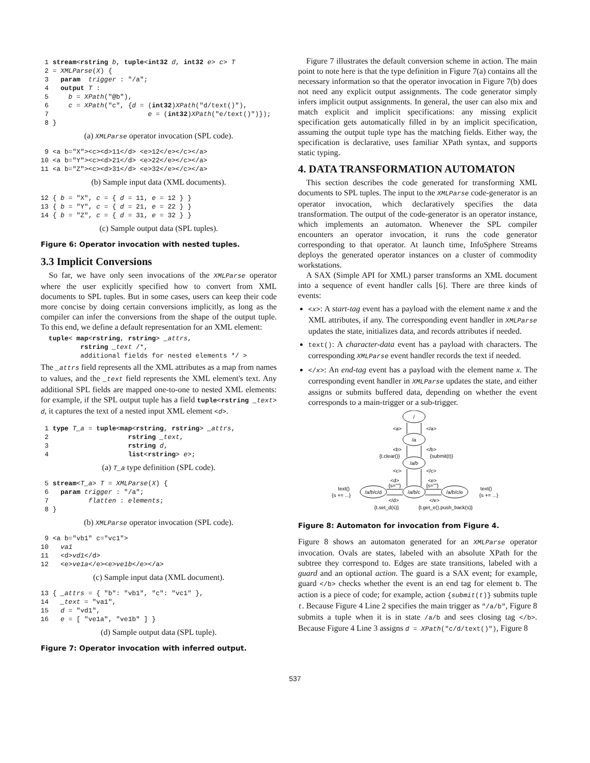1 stream<rstring b, tuple<int32 d, int32 e> c> T 2 = XMLParse(X) { 3 param trigger : "/a"; 4 output T : 5 b = XPath("@b"), 6 c = XPath("c", {d = (int32)XPath("d/text()"), 7 e = (int32)XPath("e/text()")}); 8 }
(a) XMLParse operator invocation (SPL code).
9 <a b="X"><c><d>11</d> <e>12</e></c></a> 10 <a b="Y"><c><d>21</d> <e>22</e></c></a> 11 <a b="Z"><c><d>31</d> <e>32</e></c></a>
(b) Sample input data (XML documents).
12 { b = "X", c = { d = 11, e = 12 } } 13 { b = "Y", c = { d = 21, e = 22 } } 14 { b = "Z", c = { d = 31, e = 32 } }
(c) Sample output data (SPL tuples).
Figure 6: Operator invocation with nested tuples.
3.3 Implicit Conversions
So far, we have only seen invocations of the XMLParse operator where the user explicitly specified how to convert from XML documents to SPL tuples. But in some cases, users can keep their code more concise by doing certain conversions implicitly, as long as the compiler can infer the conversions from the shape of the output tuple. To this end, we define a default representation for an XML element:
tuple< map<rstring, rstring> _attrs, rstring _text /*, additional fields for nested elements */ >
The _attrs field represents all the XML attributes as a map from names to values, and the _text field represents the XML element's text. Any additional SPL fields are mapped one-to-one to nested XML elements: for example, if the SPL output tuple has a field tuple<rstring _text> d, it captures the text of a nested input XML element <d>.
1 type T_a = tuple<map<rstring, rstring> _attrs, 2 rstring _text, 3 rstring d, 4 list<rstring> e>;
(a) T_a type definition (SPL code).
5 stream<T_a> T = XMLParse(X) { 6 param trigger : "/a"; 7 flatten : elements; 8 }
(b) XMLParse operator invocation (SPL code).
9 <a b="vb1" c="vc1"> 10 va1 11 <d>vd1</d> 12 <e>ve1a</e><e>ve1b</e></a>
(c) Sample input data (XML document).
13 { _attrs = { "b": "vb1", "c": "vc1" }, 14 _text = "va1", 15 d = "vd1", 16 e = [ "ve1a", "ve1b" ] }
(d) Sample output data (SPL tuple).
Figure 7: Operator invocation with inferred output.
Figure 7 illustrates the default conversion scheme in action. The main point to note here is that the type definition in Figure 7(a) contains all the necessary information so that the operator invocation in Figure 7(b) does not need any explicit output assignments. The code generator simply infers implicit output assignments. In general, the user can also mix and match explicit and implicit specifications: any missing explicit specification gets automatically filled in by an implicit specification, assuming the output tuple type has the matching fields. Either way, the specification is declarative, uses familiar XPath syntax, and supports static typing.
4. DATA TRANSFORMATION AUTOMATON
This section describes the code generated for transforming XML documents to SPL tuples. The input to the XMLParse code-generator is an operator invocation, which declaratively specifies the data transformation. The output of the code-generator is an operator instance, which implements an automaton. Whenever the SPL compiler encounters an operator invocation, it runs the code generator corresponding to that operator. At launch time, InfoSphere Streams deploys the generated operator instances on a cluster of commodity workstations.
A SAX (Simple API for XML) parser transforms an XML document into a sequence of event handler calls [6]. There are three kinds of events:
<x>: A start-tag event has a payload with the element name x and the XML attributes, if any. The corresponding event handler in XMLParse updates the state, initializes data, and records attributes if needed.
text(): A character-data event has a payload with characters. The corresponding XMLParse event handler records the text if needed.
</x>: An end-tag event has a payload with the element name x. The corresponding event handler in XMLParse updates the state, and either assigns or submits buffered data, depending on whether the event corresponds to a main-trigger or a sub-trigger.
/
/a
/a/b
/a/b/c
/a/b/c/d
/a/b/c/e
<a>
</a>
<b>
</b>
{t.clear()}
{submit(t)}
<c>
</c>
<d>
{s=""}
<e>
{s=""}
text()
{s += ...}
text()
{s += ...}
</d>
{t.set_d(s)}
</e>
{t.get_e().push_back(s)}
Figure 8: Automaton for invocation from Figure 4.
Figure 8 shows an automaton generated for an XMLParse operator invocation. Ovals are states, labeled with an absolute XPath for the subtree they correspond to. Edges are state transitions, labeled with a guard and an optional action. The guard is a SAX event; for example, guard </b> checks whether the event is an end tag for element b. The action is a piece of code; for example, action {submit(t)} submits tuple t. Because Figure 4 Line 2 specifies the main trigger as "/a/b", Figure 8 submits a tuple when it is in state /a/b and sees closing tag </b>. Because Figure 4 Line 3 assigns d = XPath("c/d/text()"), Figure 8
537